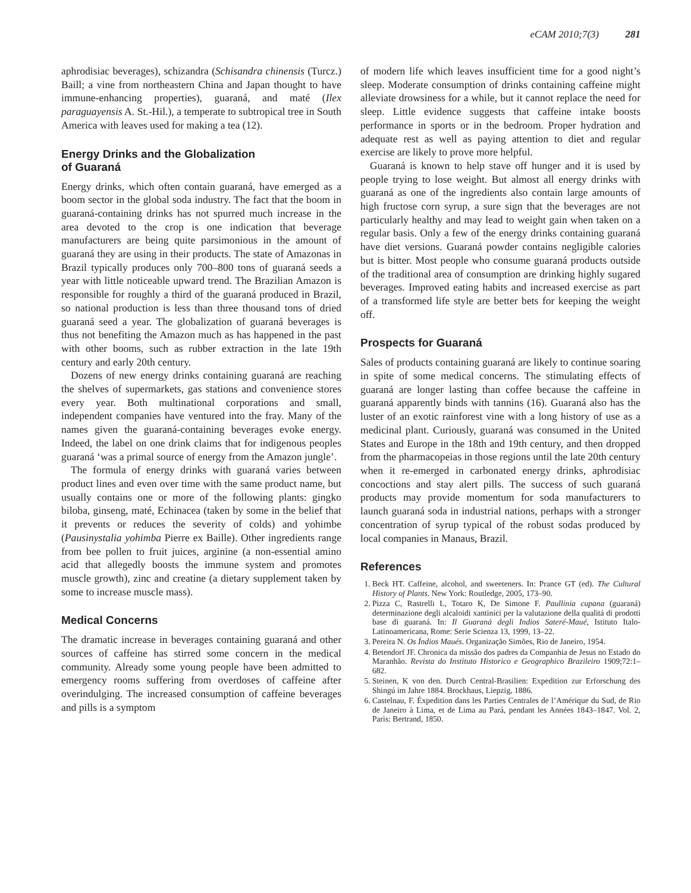eCAM 2010;7(3) 281
aphrodisiac beverages), schizandra (Schisandra chinensis (Turcz.) Baill; a vine from northeastern China and Japan thought to have immune-enhancing properties), guaraná, and maté (Ilex paraguayensis A. St.-Hil.), a temperate to subtropical tree in South America with leaves used for making a tea (12).
Energy Drinks and the Globalization
of Guaraná
Energy drinks, which often contain guaraná, have emerged as a boom sector in the global soda industry. The fact that the boom in guaraná-containing drinks has not spurred much increase in the area devoted to the crop is one indication that beverage manufacturers are being quite parsimonious in the amount of guaraná they are using in their products. The state of Amazonas in Brazil typically produces only 700–800 tons of guaraná seeds a year with little noticeable upward trend. The Brazilian Amazon is responsible for roughly a third of the guaraná produced in Brazil, so national production is less than three thousand tons of dried guaraná seed a year. The globalization of guaraná beverages is thus not benefiting the Amazon much as has happened in the past with other booms, such as rubber extraction in the late 19th century and early 20th century.
Dozens of new energy drinks containing guaraná are reaching the shelves of supermarkets, gas stations and convenience stores every year. Both multinational corporations and small, independent companies have ventured into the fray. Many of the names given the guaraná-containing beverages evoke energy. Indeed, the label on one drink claims that for indigenous peoples guaraná ‘was a primal source of energy from the Amazon jungle’.
The formula of energy drinks with guaraná varies between product lines and even over time with the same product name, but usually contains one or more of the following plants: gingko biloba, ginseng, maté, Echinacea (taken by some in the belief that it prevents or reduces the severity of colds) and yohimbe (Pausinystalia yohimba Pierre ex Baille). Other ingredients range from bee pollen to fruit juices, arginine (a non-essential amino acid that allegedly boosts the immune system and promotes muscle growth), zinc and creatine (a dietary supplement taken by some to increase muscle mass).
Medical Concerns
The dramatic increase in beverages containing guaraná and other sources of caffeine has stirred some concern in the medical community. Already some young people have been admitted to emergency rooms suffering from overdoses of caffeine after overindulging. The increased consumption of caffeine beverages and pills is a symptom
of modern life which leaves insufficient time for a good night’s sleep. Moderate consumption of drinks containing caffeine might alleviate drowsiness for a while, but it cannot replace the need for sleep. Little evidence suggests that caffeine intake boosts performance in sports or in the bedroom. Proper hydration and adequate rest as well as paying attention to diet and regular exercise are likely to prove more helpful.
Guaraná is known to help stave off hunger and it is used by people trying to lose weight. But almost all energy drinks with guaraná as one of the ingredients also contain large amounts of high fructose corn syrup, a sure sign that the beverages are not particularly healthy and may lead to weight gain when taken on a regular basis. Only a few of the energy drinks containing guaraná have diet versions. Guaraná powder contains negligible calories but is bitter. Most people who consume guaraná products outside of the traditional area of consumption are drinking highly sugared beverages. Improved eating habits and increased exercise as part of a transformed life style are better bets for keeping the weight off.
Prospects for Guaraná
Sales of products containing guaraná are likely to continue soaring in spite of some medical concerns. The stimulating effects of guaraná are longer lasting than coffee because the caffeine in guaraná apparently binds with tannins (16). Guaraná also has the luster of an exotic rainforest vine with a long history of use as a medicinal plant. Curiously, guaraná was consumed in the United States and Europe in the 18th and 19th century, and then dropped from the pharmacopeias in those regions until the late 20th century when it re-emerged in carbonated energy drinks, aphrodisiac concoctions and stay alert pills. The success of such guaraná products may provide momentum for soda manufacturers to launch guaraná soda in industrial nations, perhaps with a stronger concentration of syrup typical of the robust sodas produced by local companies in Manaus, Brazil.
References
1. Beck HT. Caffeine, alcohol, and sweeteners. In: Prance GT (ed). The Cultural History of Plants. New York: Routledge, 2005, 173–90.
2. Pizza C, Rastrelli L, Totaro K, De Simone F. Paullinia cupana (guaraná) determinazione degli alcaloidi xantinici per la valutazione della qualitá di prodotti base di guaraná. In: Il Guaraná degli Indios Sateré-Maué, Istituto Italo-Latinoamericana, Rome: Serie Scienza 13, 1999, 13–22.
3. Pereira N. Os Índios Maués. Organização Simões, Rio de Janeiro, 1954.
4. Betendorf JF. Chronica da missão dos padres da Companhia de Jesus no Estado do Maranhão. Revista do Instituto Historico e Geographico Brazileiro 1909;72:1–682.
5. Steinen, K von den. Durch Central-Brasilien: Expedition zur Erforschung des Shingú im Jahre 1884. Brockhaus, Liepzig, 1886.
6. Castelnau, F. Éxpedition dans les Parties Centrales de l’Amérique du Sud, de Rio de Janeiro à Lima, et de Lima au Pará, pendant les Années 1843–1847. Vol. 2, Paris: Bertrand, 1850.